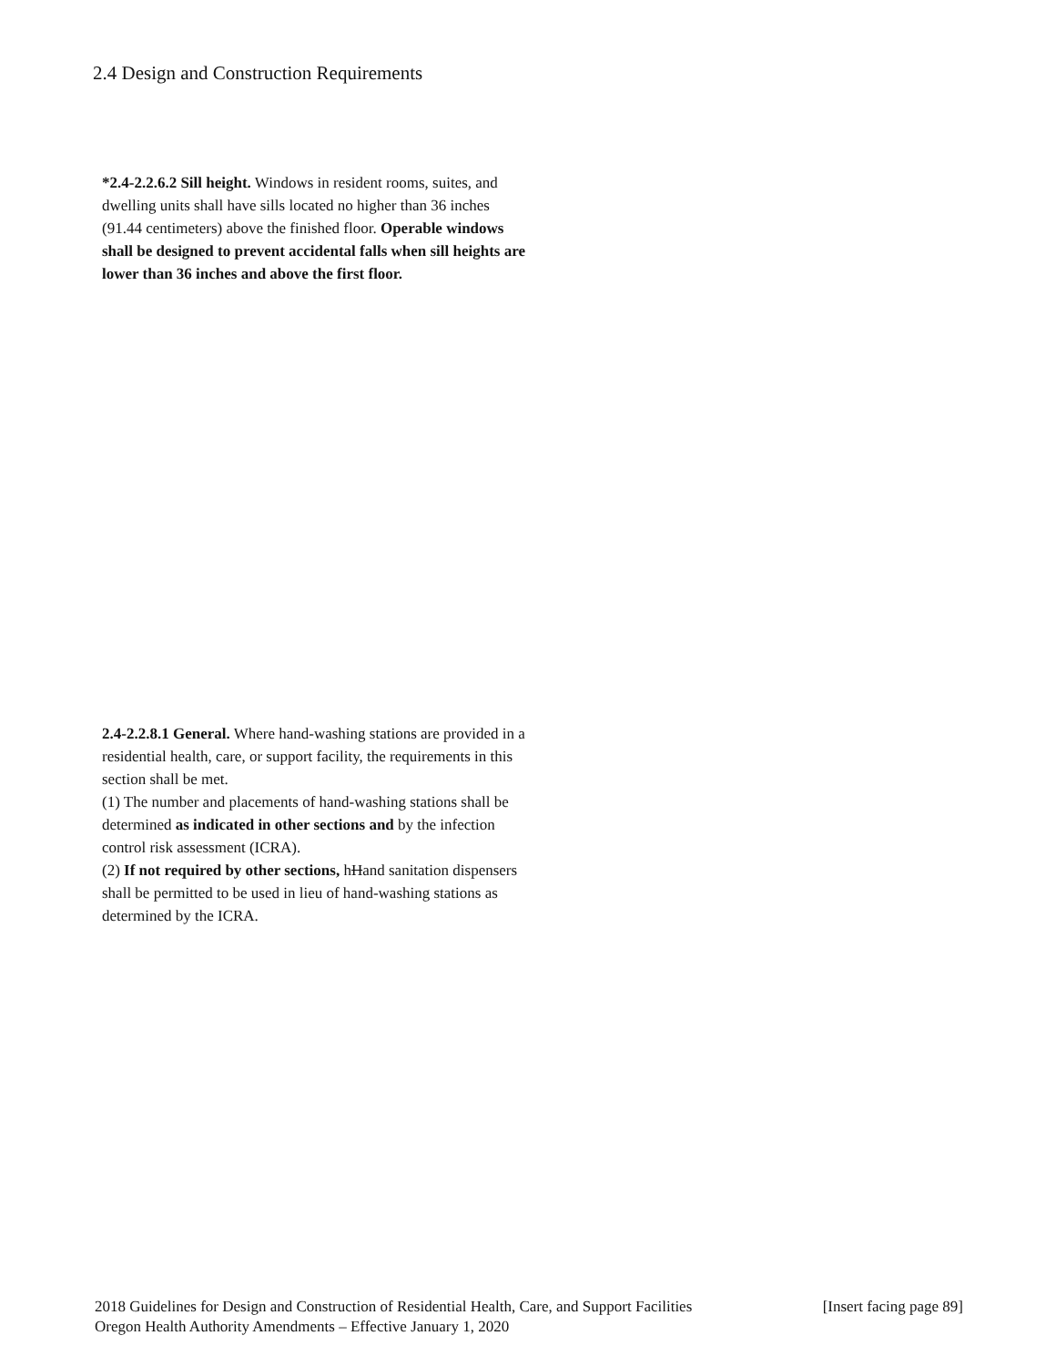2.4 Design and Construction Requirements
*2.4-2.2.6.2 Sill height. Windows in resident rooms, suites, and dwelling units shall have sills located no higher than 36 inches (91.44 centimeters) above the finished floor. Operable windows shall be designed to prevent accidental falls when sill heights are lower than 36 inches and above the first floor.
2.4-2.2.8.1 General. Where hand-washing stations are provided in a residential health, care, or support facility, the requirements in this section shall be met.
(1) The number and placements of hand-washing stations shall be determined as indicated in other sections and by the infection control risk assessment (ICRA).
(2) If not required by other sections, hHand sanitation dispensers shall be permitted to be used in lieu of hand-washing stations as determined by the ICRA.
2018 Guidelines for Design and Construction of Residential Health, Care, and Support Facilities [Insert facing page 89]
Oregon Health Authority Amendments – Effective January 1, 2020